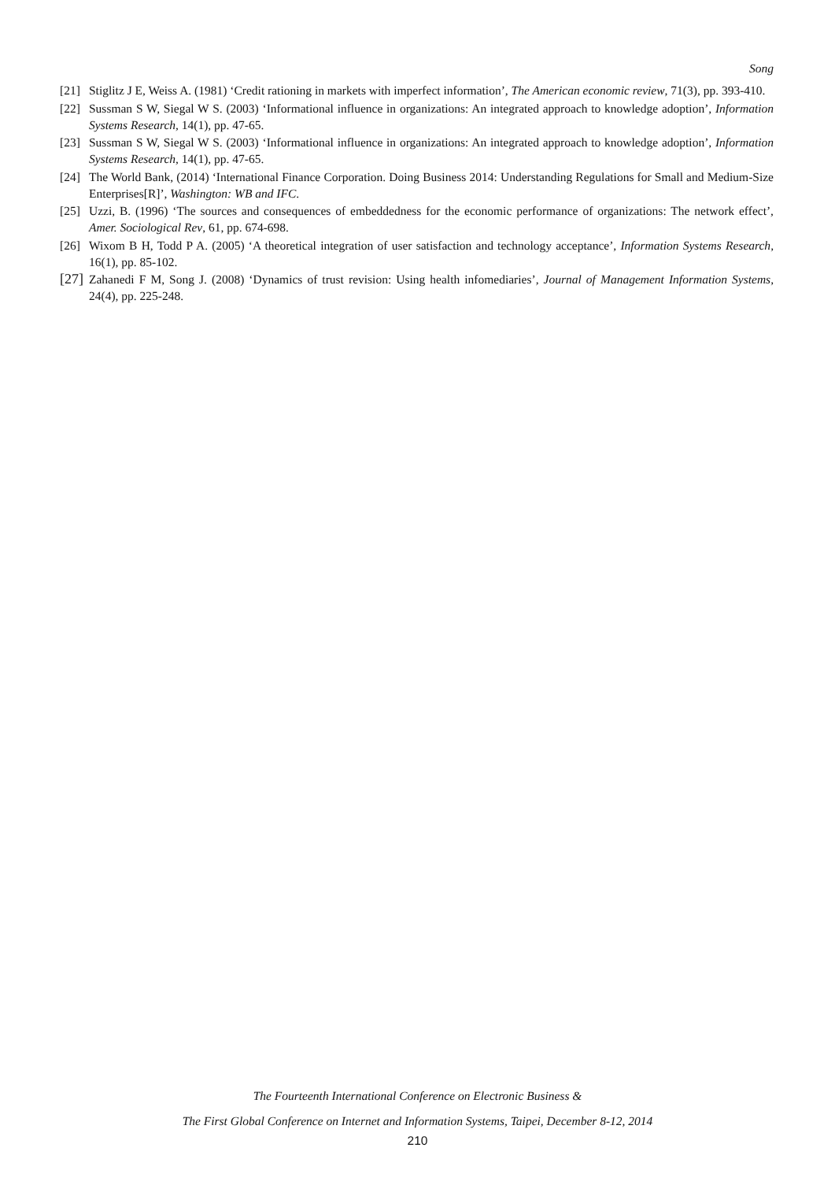Song
[21]
Stiglitz J E, Weiss A. (1981) ‘Credit rationing in markets with imperfect information’, The American economic review, 71(3), pp. 393-410.
[22]
Sussman S W, Siegal W S. (2003) ‘Informational influence in organizations: An integrated approach to knowledge adoption’, Information Systems Research, 14(1), pp. 47-65.
[23]
Sussman S W, Siegal W S. (2003) ‘Informational influence in organizations: An integrated approach to knowledge adoption’, Information Systems Research, 14(1), pp. 47-65.
[24]
The World Bank, (2014) ‘International Finance Corporation. Doing Business 2014: Understanding Regulations for Small and Medium-Size Enterprises[R]’, Washington: WB and IFC.
[25]
Uzzi, B. (1996) ‘The sources and consequences of embeddedness for the economic performance of organizations: The network effect’, Amer. Sociological Rev, 61, pp. 674-698.
[26]
Wixom B H, Todd P A. (2005) ‘A theoretical integration of user satisfaction and technology acceptance’, Information Systems Research, 16(1), pp. 85-102.
[27]
Zahanedi F M, Song J. (2008) ‘Dynamics of trust revision: Using health infomediaries’, Journal of Management Information Systems, 24(4), pp. 225-248.
The Fourteenth International Conference on Electronic Business &
The First Global Conference on Internet and Information Systems, Taipei, December 8-12, 2014
210